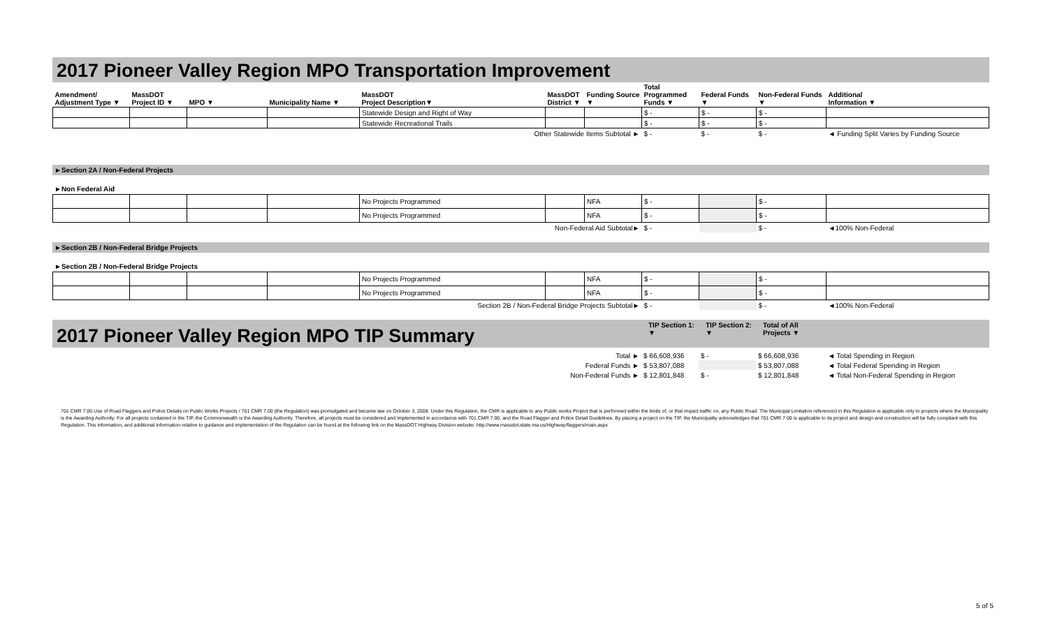2017 Pioneer Valley Region MPO Transportation Improvement
| Amendment/ Adjustment Type ▼ | MassDOT Project ID ▼ | MPO ▼ | Municipality Name ▼ | MassDOT Project Description▼ | MassDOT District ▼ | Funding Source ▼ | Total Programmed Funds ▼ | Federal Funds ▼ | Non-Federal Funds ▼ | Additional Information ▼ |
| --- | --- | --- | --- | --- | --- | --- | --- | --- | --- | --- |
| | | | | Statewide Design and Right of Way | | | $ - | $ - | $ - | |
| | | | | Statewide Recreational Trails | | | $ - | $ - | $ - | |
| Other Statewide Items Subtotal ► | | | | | | | $ - | $ - | $ - | ◄ Funding Split Varies by Funding Source |
►Section 2A / Non-Federal Projects
►Non Federal Aid
| | | | | No Projects Programmed | | NFA | $ - | | $ - | |
| | | | | No Projects Programmed | | NFA | $ - | | $ - | |
| Non-Federal Aid Subtotal► | | | | | | | $ - | | $ - | ◄100% Non-Federal |
►Section 2B / Non-Federal Bridge Projects
►Section 2B / Non-Federal Bridge Projects
| | | | | No Projects Programmed | | NFA | $ - | | $ - | |
| | | | | No Projects Programmed | | NFA | $ - | | $ - | |
| Section 2B / Non-Federal Bridge Projects Subtotal► | | | | | | | $ - | | $ - | ◄100% Non-Federal |
2017 Pioneer Valley Region MPO TIP Summary
TIP Section 1:
▼
TIP Section 2:
▼
Total of All
Projects ▼
| Total ► | $ 66,608,936 | $ - | $ 66,608,936 | ◄ Total Spending in Region |
| Federal Funds ► | $ 53,807,088 | | $ 53,807,088 | ◄ Total Federal Spending in Region |
| Non-Federal Funds ► | $ 12,801,848 | $ - | $ 12,801,848 | ◄ Total Non-Federal Spending in Region |
701 CMR 7.00 Use of Road Flaggers and Police Details on Public Works Projects / 701 CMR 7.00 (the Regulation) was promulgated and became law on October 3, 2008. Under this Regulation, the CMR is applicable to any Public works Project that is performed within the limits of, or that impact traffic on, any Public Road. The Municipal Limitation referenced in this Regulation is applicable only to projects where the Municipality is the Awarding Authority. For all projects contained in the TIP, the Commonwealth is the Awarding Authority. Therefore, all projects must be considered and implemented in accordance with 701 CMR 7.00, and the Road Flagger and Police Detail Guidelines. By placing a project on the TIP, the Municipality acknowledges that 701 CMR 7.00 is applicable to its project and design and construction will be fully compliant with this Regulation. This information, and additional information relative to guidance and implementation of the Regulation can be found at the following link on the MassDOT Highway Division website: http://www.massdot.state.ma.us/Highway/flaggers/main.aspx
5 of 5